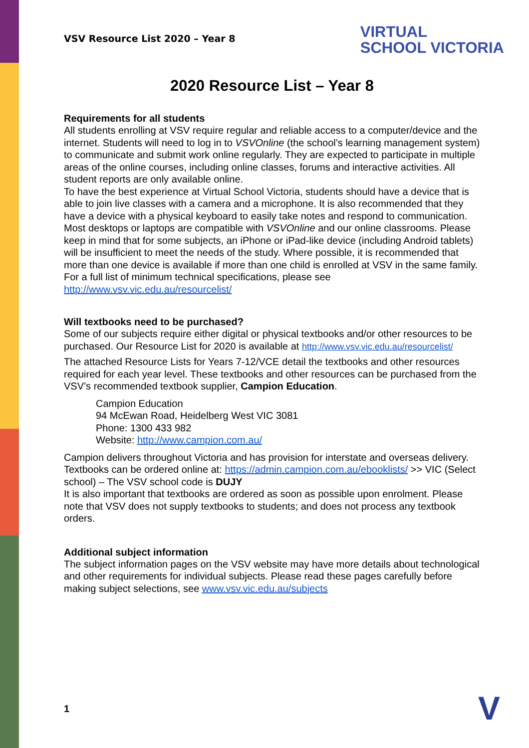VSV Resource List 2020 – Year 8
VIRTUAL
SCHOOL VICTORIA
2020 Resource List – Year 8
Requirements for all students
All students enrolling at VSV require regular and reliable access to a computer/device and the internet. Students will need to log in to VSVOnline (the school’s learning management system) to communicate and submit work online regularly. They are expected to participate in multiple areas of the online courses, including online classes, forums and interactive activities. All student reports are only available online.
To have the best experience at Virtual School Victoria, students should have a device that is able to join live classes with a camera and a microphone. It is also recommended that they have a device with a physical keyboard to easily take notes and respond to communication.
Most desktops or laptops are compatible with VSVOnline and our online classrooms. Please keep in mind that for some subjects, an iPhone or iPad-like device (including Android tablets) will be insufficient to meet the needs of the study. Where possible, it is recommended that more than one device is available if more than one child is enrolled at VSV in the same family. For a full list of minimum technical specifications, please see http://www.vsv.vic.edu.au/resourcelist/
Will textbooks need to be purchased?
Some of our subjects require either digital or physical textbooks and/or other resources to be purchased. Our Resource List for 2020 is available at http://www.vsv.vic.edu.au/resourcelist/
The attached Resource Lists for Years 7-12/VCE detail the textbooks and other resources required for each year level. These textbooks and other resources can be purchased from the VSV’s recommended textbook supplier, Campion Education.
Campion Education
94 McEwan Road, Heidelberg West VIC 3081
Phone: 1300 433 982
Website: http://www.campion.com.au/
Campion delivers throughout Victoria and has provision for interstate and overseas delivery.
Textbooks can be ordered online at: https://admin.campion.com.au/ebooklists/ >> VIC (Select school) – The VSV school code is DUJY
It is also important that textbooks are ordered as soon as possible upon enrolment. Please note that VSV does not supply textbooks to students; and does not process any textbook orders.
Additional subject information
The subject information pages on the VSV website may have more details about technological and other requirements for individual subjects. Please read these pages carefully before making subject selections, see www.vsv.vic.edu.au/subjects
1 V